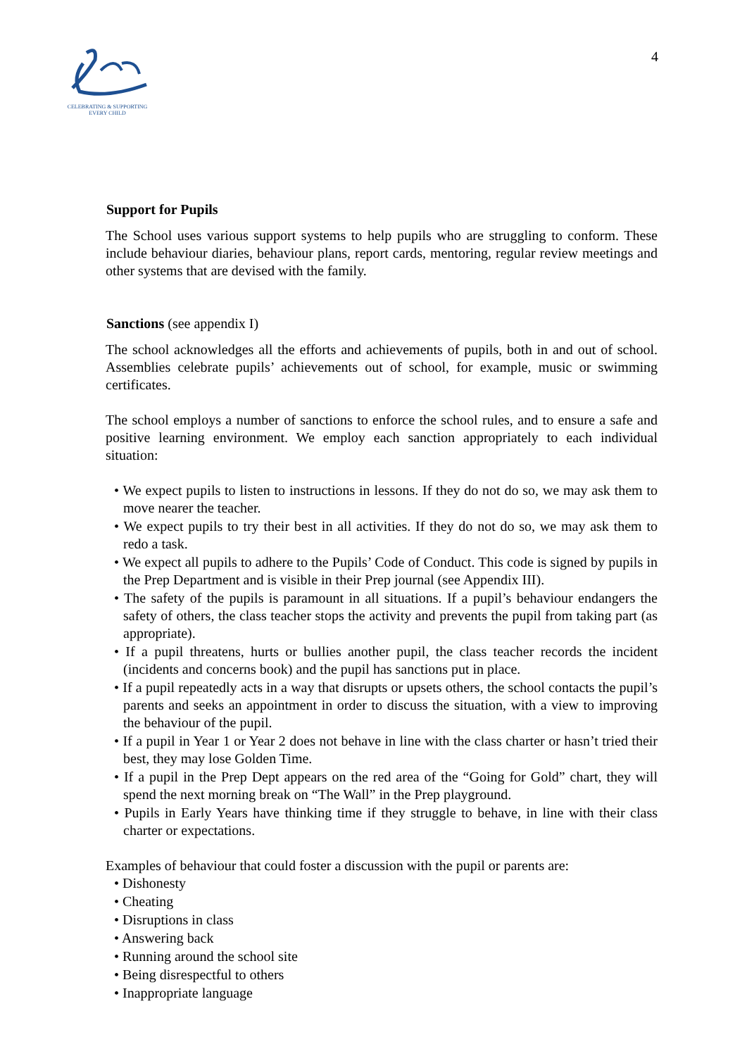CELEBRATING & SUPPORTING
EVERY CHILD
4
Support for Pupils
The School uses various support systems to help pupils who are struggling to conform. These include behaviour diaries, behaviour plans, report cards, mentoring, regular review meetings and other systems that are devised with the family.
Sanctions (see appendix I)
The school acknowledges all the efforts and achievements of pupils, both in and out of school. Assemblies celebrate pupils’ achievements out of school, for example, music or swimming certificates.
The school employs a number of sanctions to enforce the school rules, and to ensure a safe and positive learning environment. We employ each sanction appropriately to each individual situation:
• We expect pupils to listen to instructions in lessons. If they do not do so, we may ask them to move nearer the teacher.
• We expect pupils to try their best in all activities. If they do not do so, we may ask them to redo a task.
• We expect all pupils to adhere to the Pupils’ Code of Conduct. This code is signed by pupils in the Prep Department and is visible in their Prep journal (see Appendix III).
• The safety of the pupils is paramount in all situations. If a pupil’s behaviour endangers the safety of others, the class teacher stops the activity and prevents the pupil from taking part (as appropriate).
• If a pupil threatens, hurts or bullies another pupil, the class teacher records the incident (incidents and concerns book) and the pupil has sanctions put in place.
• If a pupil repeatedly acts in a way that disrupts or upsets others, the school contacts the pupil’s parents and seeks an appointment in order to discuss the situation, with a view to improving the behaviour of the pupil.
• If a pupil in Year 1 or Year 2 does not behave in line with the class charter or hasn’t tried their best, they may lose Golden Time.
• If a pupil in the Prep Dept appears on the red area of the “Going for Gold” chart, they will spend the next morning break on “The Wall” in the Prep playground.
• Pupils in Early Years have thinking time if they struggle to behave, in line with their class charter or expectations.
Examples of behaviour that could foster a discussion with the pupil or parents are:
• Dishonesty
• Cheating
• Disruptions in class
• Answering back
• Running around the school site
• Being disrespectful to others
• Inappropriate language